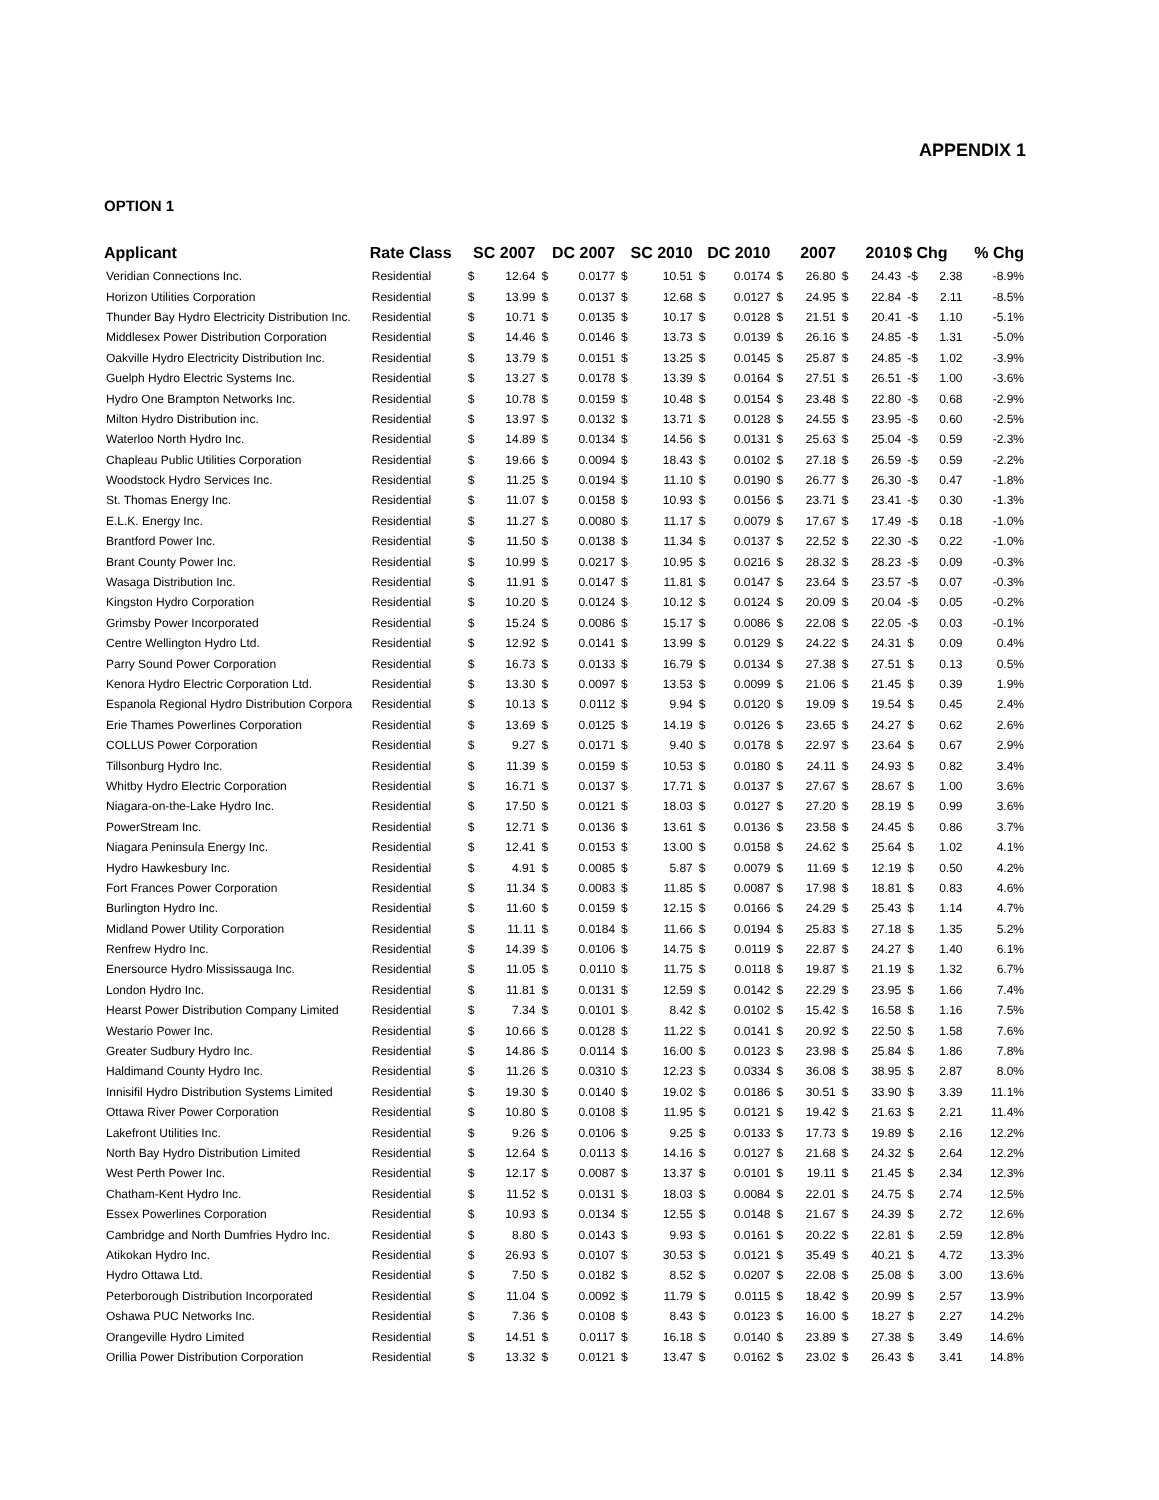APPENDIX 1
OPTION 1
| Applicant | Rate Class | SC 2007 | | DC 2007 | | SC 2010 | | DC 2010 | | 2007 | | 2010 | | $ Chg | | % Chg |
| --- | --- | --- | --- | --- | --- | --- | --- | --- | --- | --- | --- | --- | --- | --- | --- | --- |
| Veridian Connections Inc. | Residential | $ | 12.64 | $ | 0.0177 | $ | 10.51 | $ | 0.0174 | $ | 26.80 | $ | 24.43 | -$ | 2.38 | -8.9% |
| Horizon Utilities Corporation | Residential | $ | 13.99 | $ | 0.0137 | $ | 12.68 | $ | 0.0127 | $ | 24.95 | $ | 22.84 | -$ | 2.11 | -8.5% |
| Thunder Bay Hydro Electricity Distribution Inc. | Residential | $ | 10.71 | $ | 0.0135 | $ | 10.17 | $ | 0.0128 | $ | 21.51 | $ | 20.41 | -$ | 1.10 | -5.1% |
| Middlesex Power Distribution Corporation | Residential | $ | 14.46 | $ | 0.0146 | $ | 13.73 | $ | 0.0139 | $ | 26.16 | $ | 24.85 | -$ | 1.31 | -5.0% |
| Oakville Hydro Electricity Distribution Inc. | Residential | $ | 13.79 | $ | 0.0151 | $ | 13.25 | $ | 0.0145 | $ | 25.87 | $ | 24.85 | -$ | 1.02 | -3.9% |
| Guelph Hydro Electric Systems Inc. | Residential | $ | 13.27 | $ | 0.0178 | $ | 13.39 | $ | 0.0164 | $ | 27.51 | $ | 26.51 | -$ | 1.00 | -3.6% |
| Hydro One Brampton Networks Inc. | Residential | $ | 10.78 | $ | 0.0159 | $ | 10.48 | $ | 0.0154 | $ | 23.48 | $ | 22.80 | -$ | 0.68 | -2.9% |
| Milton Hydro Distribution inc. | Residential | $ | 13.97 | $ | 0.0132 | $ | 13.71 | $ | 0.0128 | $ | 24.55 | $ | 23.95 | -$ | 0.60 | -2.5% |
| Waterloo North Hydro Inc. | Residential | $ | 14.89 | $ | 0.0134 | $ | 14.56 | $ | 0.0131 | $ | 25.63 | $ | 25.04 | -$ | 0.59 | -2.3% |
| Chapleau Public Utilities Corporation | Residential | $ | 19.66 | $ | 0.0094 | $ | 18.43 | $ | 0.0102 | $ | 27.18 | $ | 26.59 | -$ | 0.59 | -2.2% |
| Woodstock Hydro Services Inc. | Residential | $ | 11.25 | $ | 0.0194 | $ | 11.10 | $ | 0.0190 | $ | 26.77 | $ | 26.30 | -$ | 0.47 | -1.8% |
| St. Thomas Energy Inc. | Residential | $ | 11.07 | $ | 0.0158 | $ | 10.93 | $ | 0.0156 | $ | 23.71 | $ | 23.41 | -$ | 0.30 | -1.3% |
| E.L.K. Energy Inc. | Residential | $ | 11.27 | $ | 0.0080 | $ | 11.17 | $ | 0.0079 | $ | 17.67 | $ | 17.49 | -$ | 0.18 | -1.0% |
| Brantford Power Inc. | Residential | $ | 11.50 | $ | 0.0138 | $ | 11.34 | $ | 0.0137 | $ | 22.52 | $ | 22.30 | -$ | 0.22 | -1.0% |
| Brant County Power Inc. | Residential | $ | 10.99 | $ | 0.0217 | $ | 10.95 | $ | 0.0216 | $ | 28.32 | $ | 28.23 | -$ | 0.09 | -0.3% |
| Wasaga Distribution Inc. | Residential | $ | 11.91 | $ | 0.0147 | $ | 11.81 | $ | 0.0147 | $ | 23.64 | $ | 23.57 | -$ | 0.07 | -0.3% |
| Kingston Hydro Corporation | Residential | $ | 10.20 | $ | 0.0124 | $ | 10.12 | $ | 0.0124 | $ | 20.09 | $ | 20.04 | -$ | 0.05 | -0.2% |
| Grimsby Power Incorporated | Residential | $ | 15.24 | $ | 0.0086 | $ | 15.17 | $ | 0.0086 | $ | 22.08 | $ | 22.05 | -$ | 0.03 | -0.1% |
| Centre Wellington Hydro Ltd. | Residential | $ | 12.92 | $ | 0.0141 | $ | 13.99 | $ | 0.0129 | $ | 24.22 | $ | 24.31 | $ | 0.09 | 0.4% |
| Parry Sound Power Corporation | Residential | $ | 16.73 | $ | 0.0133 | $ | 16.79 | $ | 0.0134 | $ | 27.38 | $ | 27.51 | $ | 0.13 | 0.5% |
| Kenora Hydro Electric Corporation Ltd. | Residential | $ | 13.30 | $ | 0.0097 | $ | 13.53 | $ | 0.0099 | $ | 21.06 | $ | 21.45 | $ | 0.39 | 1.9% |
| Espanola Regional Hydro Distribution Corpora | Residential | $ | 10.13 | $ | 0.0112 | $ | 9.94 | $ | 0.0120 | $ | 19.09 | $ | 19.54 | $ | 0.45 | 2.4% |
| Erie Thames Powerlines Corporation | Residential | $ | 13.69 | $ | 0.0125 | $ | 14.19 | $ | 0.0126 | $ | 23.65 | $ | 24.27 | $ | 0.62 | 2.6% |
| COLLUS Power Corporation | Residential | $ | 9.27 | $ | 0.0171 | $ | 9.40 | $ | 0.0178 | $ | 22.97 | $ | 23.64 | $ | 0.67 | 2.9% |
| Tillsonburg Hydro Inc. | Residential | $ | 11.39 | $ | 0.0159 | $ | 10.53 | $ | 0.0180 | $ | 24.11 | $ | 24.93 | $ | 0.82 | 3.4% |
| Whitby Hydro Electric Corporation | Residential | $ | 16.71 | $ | 0.0137 | $ | 17.71 | $ | 0.0137 | $ | 27.67 | $ | 28.67 | $ | 1.00 | 3.6% |
| Niagara-on-the-Lake Hydro Inc. | Residential | $ | 17.50 | $ | 0.0121 | $ | 18.03 | $ | 0.0127 | $ | 27.20 | $ | 28.19 | $ | 0.99 | 3.6% |
| PowerStream Inc. | Residential | $ | 12.71 | $ | 0.0136 | $ | 13.61 | $ | 0.0136 | $ | 23.58 | $ | 24.45 | $ | 0.86 | 3.7% |
| Niagara Peninsula Energy Inc. | Residential | $ | 12.41 | $ | 0.0153 | $ | 13.00 | $ | 0.0158 | $ | 24.62 | $ | 25.64 | $ | 1.02 | 4.1% |
| Hydro Hawkesbury Inc. | Residential | $ | 4.91 | $ | 0.0085 | $ | 5.87 | $ | 0.0079 | $ | 11.69 | $ | 12.19 | $ | 0.50 | 4.2% |
| Fort Frances Power Corporation | Residential | $ | 11.34 | $ | 0.0083 | $ | 11.85 | $ | 0.0087 | $ | 17.98 | $ | 18.81 | $ | 0.83 | 4.6% |
| Burlington Hydro Inc. | Residential | $ | 11.60 | $ | 0.0159 | $ | 12.15 | $ | 0.0166 | $ | 24.29 | $ | 25.43 | $ | 1.14 | 4.7% |
| Midland Power Utility Corporation | Residential | $ | 11.11 | $ | 0.0184 | $ | 11.66 | $ | 0.0194 | $ | 25.83 | $ | 27.18 | $ | 1.35 | 5.2% |
| Renfrew Hydro Inc. | Residential | $ | 14.39 | $ | 0.0106 | $ | 14.75 | $ | 0.0119 | $ | 22.87 | $ | 24.27 | $ | 1.40 | 6.1% |
| Enersource Hydro Mississauga Inc. | Residential | $ | 11.05 | $ | 0.0110 | $ | 11.75 | $ | 0.0118 | $ | 19.87 | $ | 21.19 | $ | 1.32 | 6.7% |
| London Hydro Inc. | Residential | $ | 11.81 | $ | 0.0131 | $ | 12.59 | $ | 0.0142 | $ | 22.29 | $ | 23.95 | $ | 1.66 | 7.4% |
| Hearst Power Distribution Company Limited | Residential | $ | 7.34 | $ | 0.0101 | $ | 8.42 | $ | 0.0102 | $ | 15.42 | $ | 16.58 | $ | 1.16 | 7.5% |
| Westario Power Inc. | Residential | $ | 10.66 | $ | 0.0128 | $ | 11.22 | $ | 0.0141 | $ | 20.92 | $ | 22.50 | $ | 1.58 | 7.6% |
| Greater Sudbury Hydro Inc. | Residential | $ | 14.86 | $ | 0.0114 | $ | 16.00 | $ | 0.0123 | $ | 23.98 | $ | 25.84 | $ | 1.86 | 7.8% |
| Haldimand County Hydro Inc. | Residential | $ | 11.26 | $ | 0.0310 | $ | 12.23 | $ | 0.0334 | $ | 36.08 | $ | 38.95 | $ | 2.87 | 8.0% |
| Innisifil Hydro Distribution Systems Limited | Residential | $ | 19.30 | $ | 0.0140 | $ | 19.02 | $ | 0.0186 | $ | 30.51 | $ | 33.90 | $ | 3.39 | 11.1% |
| Ottawa River Power Corporation | Residential | $ | 10.80 | $ | 0.0108 | $ | 11.95 | $ | 0.0121 | $ | 19.42 | $ | 21.63 | $ | 2.21 | 11.4% |
| Lakefront Utilities Inc. | Residential | $ | 9.26 | $ | 0.0106 | $ | 9.25 | $ | 0.0133 | $ | 17.73 | $ | 19.89 | $ | 2.16 | 12.2% |
| North Bay Hydro Distribution Limited | Residential | $ | 12.64 | $ | 0.0113 | $ | 14.16 | $ | 0.0127 | $ | 21.68 | $ | 24.32 | $ | 2.64 | 12.2% |
| West Perth Power Inc. | Residential | $ | 12.17 | $ | 0.0087 | $ | 13.37 | $ | 0.0101 | $ | 19.11 | $ | 21.45 | $ | 2.34 | 12.3% |
| Chatham-Kent Hydro Inc. | Residential | $ | 11.52 | $ | 0.0131 | $ | 18.03 | $ | 0.0084 | $ | 22.01 | $ | 24.75 | $ | 2.74 | 12.5% |
| Essex Powerlines Corporation | Residential | $ | 10.93 | $ | 0.0134 | $ | 12.55 | $ | 0.0148 | $ | 21.67 | $ | 24.39 | $ | 2.72 | 12.6% |
| Cambridge and North Dumfries Hydro Inc. | Residential | $ | 8.80 | $ | 0.0143 | $ | 9.93 | $ | 0.0161 | $ | 20.22 | $ | 22.81 | $ | 2.59 | 12.8% |
| Atikokan Hydro Inc. | Residential | $ | 26.93 | $ | 0.0107 | $ | 30.53 | $ | 0.0121 | $ | 35.49 | $ | 40.21 | $ | 4.72 | 13.3% |
| Hydro Ottawa Ltd. | Residential | $ | 7.50 | $ | 0.0182 | $ | 8.52 | $ | 0.0207 | $ | 22.08 | $ | 25.08 | $ | 3.00 | 13.6% |
| Peterborough Distribution Incorporated | Residential | $ | 11.04 | $ | 0.0092 | $ | 11.79 | $ | 0.0115 | $ | 18.42 | $ | 20.99 | $ | 2.57 | 13.9% |
| Oshawa PUC Networks Inc. | Residential | $ | 7.36 | $ | 0.0108 | $ | 8.43 | $ | 0.0123 | $ | 16.00 | $ | 18.27 | $ | 2.27 | 14.2% |
| Orangeville Hydro Limited | Residential | $ | 14.51 | $ | 0.0117 | $ | 16.18 | $ | 0.0140 | $ | 23.89 | $ | 27.38 | $ | 3.49 | 14.6% |
| Orillia Power Distribution Corporation | Residential | $ | 13.32 | $ | 0.0121 | $ | 13.47 | $ | 0.0162 | $ | 23.02 | $ | 26.43 | $ | 3.41 | 14.8% |